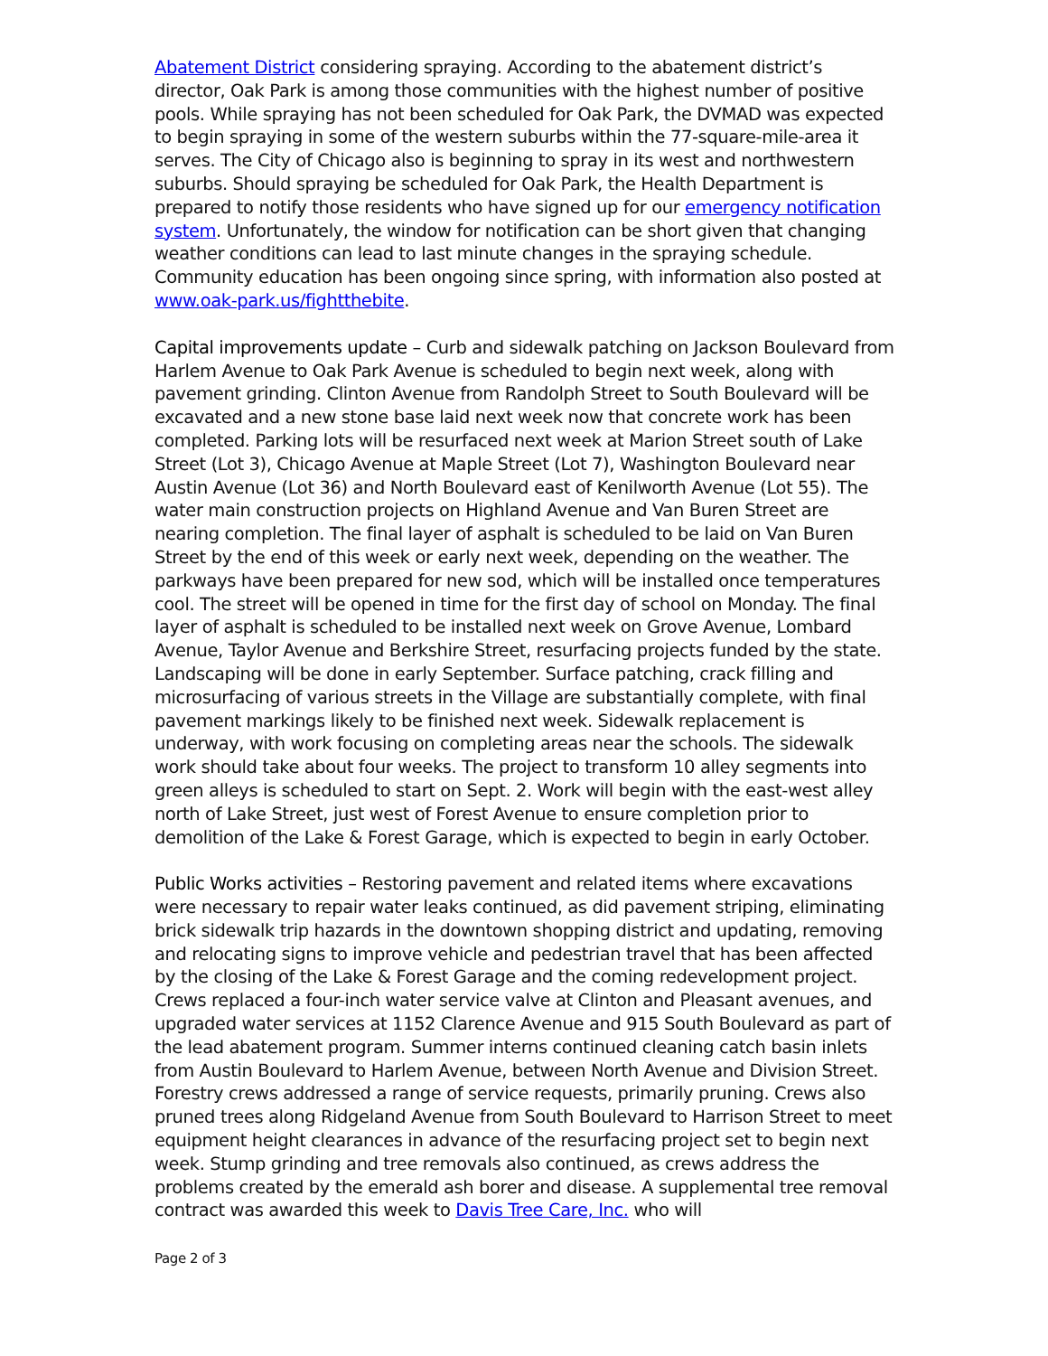Abatement District considering spraying. According to the abatement district’s director, Oak Park is among those communities with the highest number of positive pools. While spraying has not been scheduled for Oak Park, the DVMAD was expected to begin spraying in some of the western suburbs within the 77-square-mile-area it serves. The City of Chicago also is beginning to spray in its west and northwestern suburbs. Should spraying be scheduled for Oak Park, the Health Department is prepared to notify those residents who have signed up for our emergency notification system. Unfortunately, the window for notification can be short given that changing weather conditions can lead to last minute changes in the spraying schedule. Community education has been ongoing since spring, with information also posted at www.oak-park.us/fightthebite.
Capital improvements update – Curb and sidewalk patching on Jackson Boulevard from Harlem Avenue to Oak Park Avenue is scheduled to begin next week, along with pavement grinding. Clinton Avenue from Randolph Street to South Boulevard will be excavated and a new stone base laid next week now that concrete work has been completed. Parking lots will be resurfaced next week at Marion Street south of Lake Street (Lot 3), Chicago Avenue at Maple Street (Lot 7), Washington Boulevard near Austin Avenue (Lot 36) and North Boulevard east of Kenilworth Avenue (Lot 55). The water main construction projects on Highland Avenue and Van Buren Street are nearing completion. The final layer of asphalt is scheduled to be laid on Van Buren Street by the end of this week or early next week, depending on the weather. The parkways have been prepared for new sod, which will be installed once temperatures cool. The street will be opened in time for the first day of school on Monday. The final layer of asphalt is scheduled to be installed next week on Grove Avenue, Lombard Avenue, Taylor Avenue and Berkshire Street, resurfacing projects funded by the state. Landscaping will be done in early September. Surface patching, crack filling and microsurfacing of various streets in the Village are substantially complete, with final pavement markings likely to be finished next week. Sidewalk replacement is underway, with work focusing on completing areas near the schools. The sidewalk work should take about four weeks. The project to transform 10 alley segments into green alleys is scheduled to start on Sept. 2. Work will begin with the east-west alley north of Lake Street, just west of Forest Avenue to ensure completion prior to demolition of the Lake & Forest Garage, which is expected to begin in early October.
Public Works activities – Restoring pavement and related items where excavations were necessary to repair water leaks continued, as did pavement striping, eliminating brick sidewalk trip hazards in the downtown shopping district and updating, removing and relocating signs to improve vehicle and pedestrian travel that has been affected by the closing of the Lake & Forest Garage and the coming redevelopment project. Crews replaced a four-inch water service valve at Clinton and Pleasant avenues, and upgraded water services at 1152 Clarence Avenue and 915 South Boulevard as part of the lead abatement program. Summer interns continued cleaning catch basin inlets from Austin Boulevard to Harlem Avenue, between North Avenue and Division Street. Forestry crews addressed a range of service requests, primarily pruning. Crews also pruned trees along Ridgeland Avenue from South Boulevard to Harrison Street to meet equipment height clearances in advance of the resurfacing project set to begin next week. Stump grinding and tree removals also continued, as crews address the problems created by the emerald ash borer and disease. A supplemental tree removal contract was awarded this week to Davis Tree Care, Inc. who will
Page 2 of 3